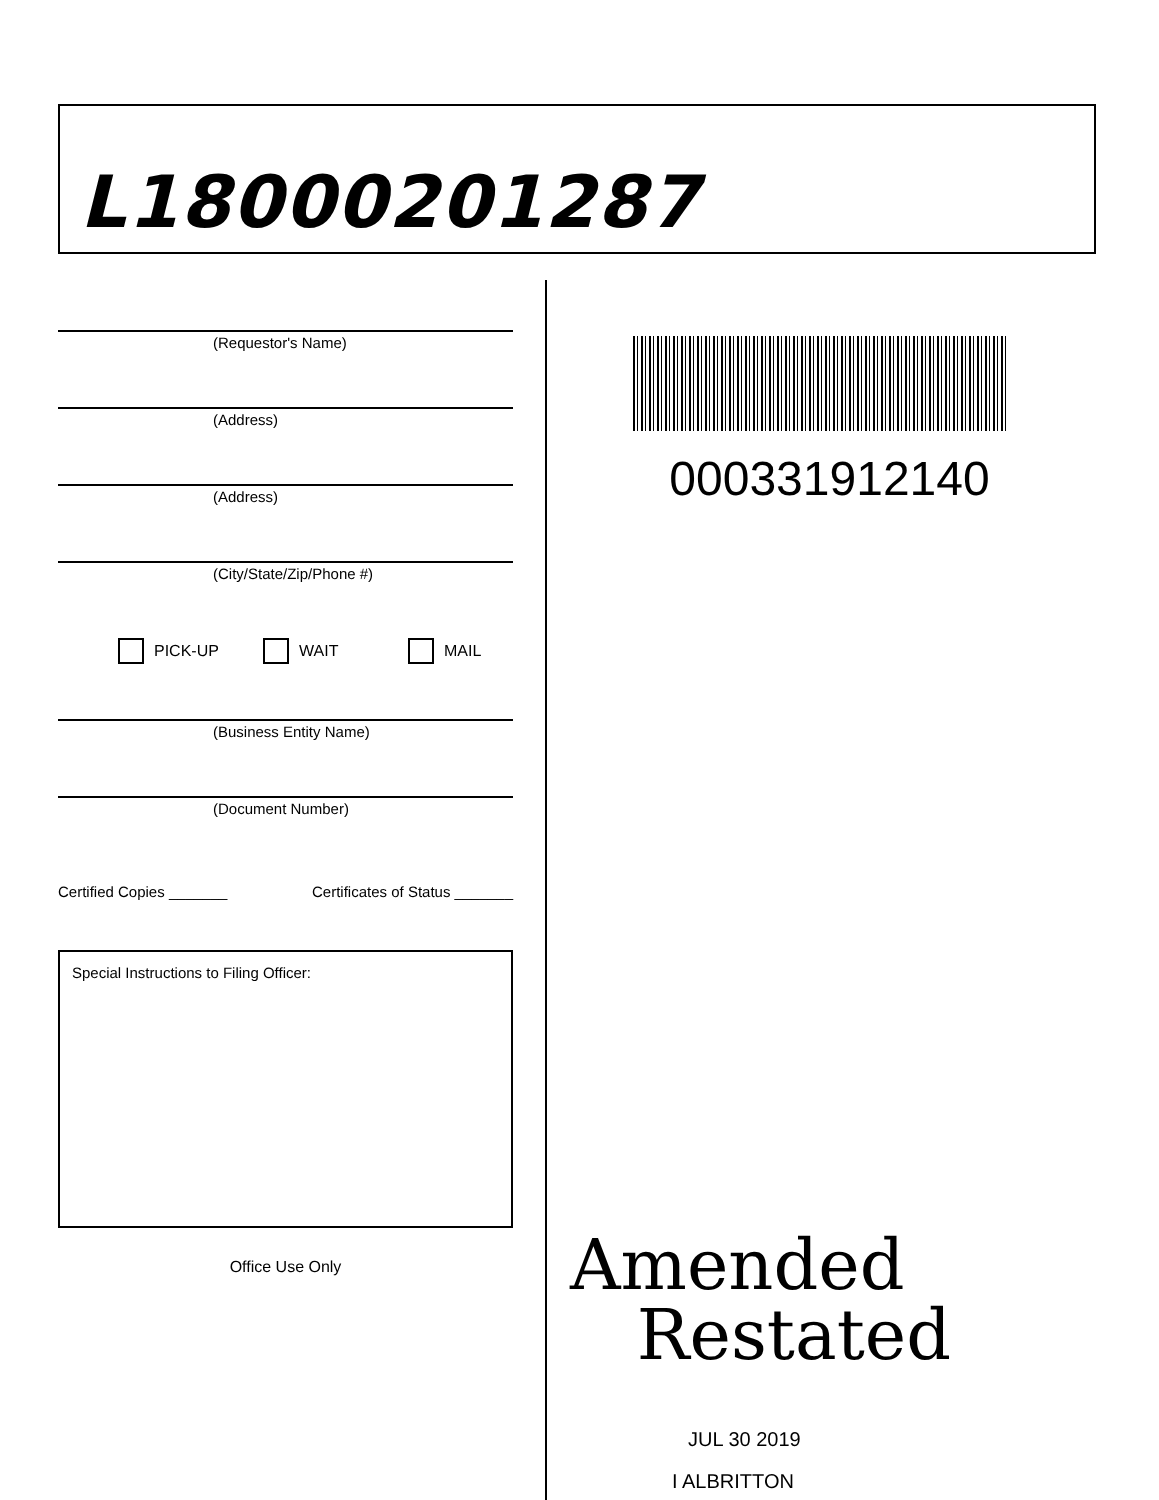L18000201287
(Requestor's Name)
(Address)
(Address)
(City/State/Zip/Phone #)
PICK-UP WAIT MAIL
(Business Entity Name)
(Document Number)
Certified Copies _______ Certificates of Status _______
Special Instructions to Filing Officer:
Office Use Only
000331912140
Amended
Restated
JUL 30 2019
I ALBRITTON